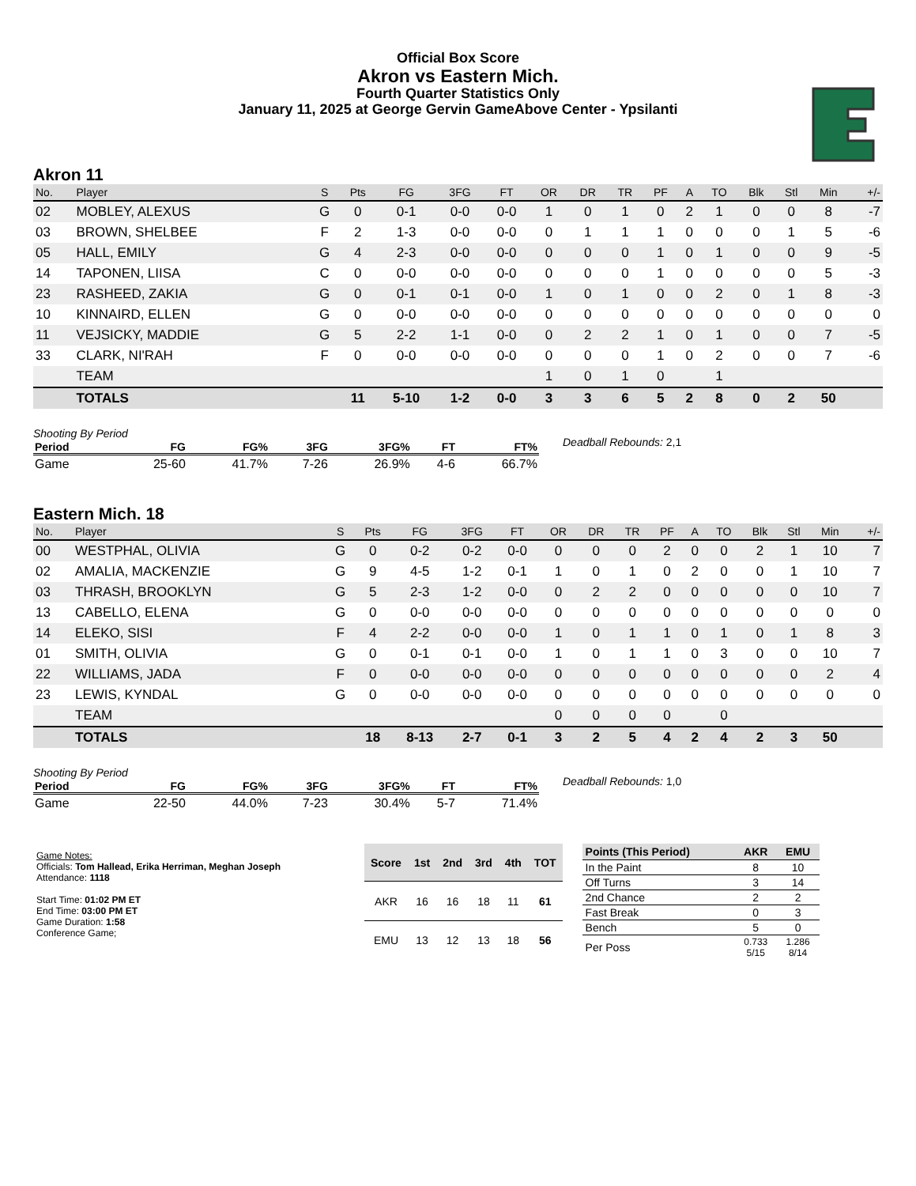Official Box Score
Akron vs Eastern Mich.
Fourth Quarter Statistics Only
January 11, 2025 at George Gervin GameAbove Center - Ypsilanti
Akron 11
| No. | Player | S | Pts | FG | 3FG | FT | OR | DR | TR | PF | A | TO | Blk | Stl | Min | +/- |
| --- | --- | --- | --- | --- | --- | --- | --- | --- | --- | --- | --- | --- | --- | --- | --- | --- |
| 02 | MOBLEY, ALEXUS | G | 0 | 0-1 | 0-0 | 0-0 | 1 | 0 | 1 | 0 | 2 | 1 | 0 | 0 | 8 | -7 |
| 03 | BROWN, SHELBEE | F | 2 | 1-3 | 0-0 | 0-0 | 0 | 1 | 1 | 1 | 0 | 0 | 0 | 1 | 5 | -6 |
| 05 | HALL, EMILY | G | 4 | 2-3 | 0-0 | 0-0 | 0 | 0 | 0 | 1 | 0 | 1 | 0 | 0 | 9 | -5 |
| 14 | TAPONEN, LIISA | C | 0 | 0-0 | 0-0 | 0-0 | 0 | 0 | 0 | 1 | 0 | 0 | 0 | 0 | 5 | -3 |
| 23 | RASHEED, ZAKIA | G | 0 | 0-1 | 0-1 | 0-0 | 1 | 0 | 1 | 0 | 0 | 2 | 0 | 1 | 8 | -3 |
| 10 | KINNAIRD, ELLEN | G | 0 | 0-0 | 0-0 | 0-0 | 0 | 0 | 0 | 0 | 0 | 0 | 0 | 0 | 0 | 0 |
| 11 | VEJSICKY, MADDIE | G | 5 | 2-2 | 1-1 | 0-0 | 0 | 2 | 2 | 1 | 0 | 1 | 0 | 0 | 7 | -5 |
| 33 | CLARK, NI'RAH | F | 0 | 0-0 | 0-0 | 0-0 | 0 | 0 | 0 | 1 | 0 | 2 | 0 | 0 | 7 | -6 |
| | TEAM | | | | | | 1 | 0 | 1 | 0 | | 1 | | | | |
| | TOTALS | | 11 | 5-10 | 1-2 | 0-0 | 3 | 3 | 6 | 5 | 2 | 8 | 0 | 2 | 50 | |
Shooting By Period
| Period | FG | FG% | 3FG | 3FG% | FT | FT% |
| --- | --- | --- | --- | --- | --- | --- |
| Game | 25-60 | 41.7% | 7-26 | 26.9% | 4-6 | 66.7% |
Deadball Rebounds: 2,1
Eastern Mich. 18
| No. | Player | S | Pts | FG | 3FG | FT | OR | DR | TR | PF | A | TO | Blk | Stl | Min | +/- |
| --- | --- | --- | --- | --- | --- | --- | --- | --- | --- | --- | --- | --- | --- | --- | --- | --- |
| 00 | WESTPHAL, OLIVIA | G | 0 | 0-2 | 0-2 | 0-0 | 0 | 0 | 0 | 2 | 0 | 0 | 2 | 1 | 10 | 7 |
| 02 | AMALIA, MACKENZIE | G | 9 | 4-5 | 1-2 | 0-1 | 1 | 0 | 1 | 0 | 2 | 0 | 0 | 1 | 10 | 7 |
| 03 | THRASH, BROOKLYN | G | 5 | 2-3 | 1-2 | 0-0 | 0 | 2 | 2 | 0 | 0 | 0 | 0 | 0 | 10 | 7 |
| 13 | CABELLO, ELENA | G | 0 | 0-0 | 0-0 | 0-0 | 0 | 0 | 0 | 0 | 0 | 0 | 0 | 0 | 0 | 0 |
| 14 | ELEKO, SISI | F | 4 | 2-2 | 0-0 | 0-0 | 1 | 0 | 1 | 1 | 0 | 1 | 0 | 1 | 8 | 3 |
| 01 | SMITH, OLIVIA | G | 0 | 0-1 | 0-1 | 0-0 | 1 | 0 | 1 | 1 | 0 | 3 | 0 | 0 | 10 | 7 |
| 22 | WILLIAMS, JADA | F | 0 | 0-0 | 0-0 | 0-0 | 0 | 0 | 0 | 0 | 0 | 0 | 0 | 0 | 2 | 4 |
| 23 | LEWIS, KYNDAL | G | 0 | 0-0 | 0-0 | 0-0 | 0 | 0 | 0 | 0 | 0 | 0 | 0 | 0 | 0 | 0 |
| | TEAM | | | | | | 0 | 0 | 0 | 0 | | 0 | | | | |
| | TOTALS | | 18 | 8-13 | 2-7 | 0-1 | 3 | 2 | 5 | 4 | 2 | 4 | 2 | 3 | 50 | |
Shooting By Period
| Period | FG | FG% | 3FG | 3FG% | FT | FT% |
| --- | --- | --- | --- | --- | --- | --- |
| Game | 22-50 | 44.0% | 7-23 | 30.4% | 5-7 | 71.4% |
Deadball Rebounds: 1,0
Game Notes:
Officials: Tom Hallead, Erika Herriman, Meghan Joseph
Attendance: 1118
Start Time: 01:02 PM ET
End Time: 03:00 PM ET
Game Duration: 1:58
Conference Game;
| Score | 1st | 2nd | 3rd | 4th | TOT |
| --- | --- | --- | --- | --- | --- |
| AKR | 16 | 16 | 18 | 11 | 61 |
| EMU | 13 | 12 | 13 | 18 | 56 |
| Points (This Period) | AKR | EMU |
| --- | --- | --- |
| In the Paint | 8 | 10 |
| Off Turns | 3 | 14 |
| 2nd Chance | 2 | 2 |
| Fast Break | 0 | 3 |
| Bench | 5 | 0 |
| Per Poss | 0.733 5/15 | 1.286 8/14 |